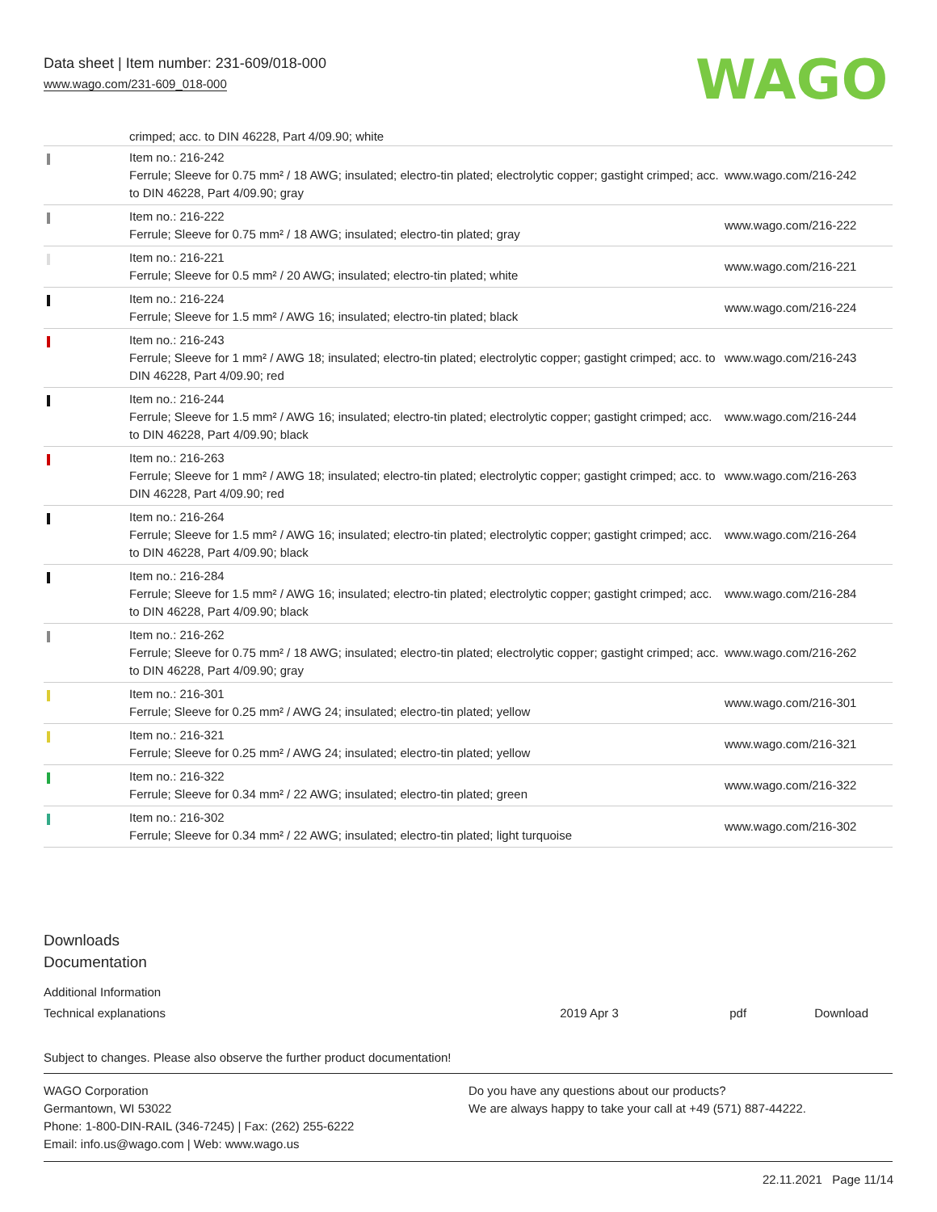Data sheet | Item number: 231-609/018-000
www.wago.com/231-609_018-000
WAGO
crimped; acc. to DIN 46228, Part 4/09.90; white
| | Item no.: 216-242 Ferrule; Sleeve for 0.75 mm² / 18 AWG; insulated; electro-tin plated; electrolytic copper; gastight crimped; acc. to DIN 46228, Part 4/09.90; gray | www.wago.com/216-242 |
| | Item no.: 216-222 Ferrule; Sleeve for 0.75 mm² / 18 AWG; insulated; electro-tin plated; gray | www.wago.com/216-222 |
| | Item no.: 216-221 Ferrule; Sleeve for 0.5 mm² / 20 AWG; insulated; electro-tin plated; white | www.wago.com/216-221 |
| | Item no.: 216-224 Ferrule; Sleeve for 1.5 mm² / AWG 16; insulated; electro-tin plated; black | www.wago.com/216-224 |
| | Item no.: 216-243 Ferrule; Sleeve for 1 mm² / AWG 18; insulated; electro-tin plated; electrolytic copper; gastight crimped; acc. to DIN 46228, Part 4/09.90; red | www.wago.com/216-243 |
| | Item no.: 216-244 Ferrule; Sleeve for 1.5 mm² / AWG 16; insulated; electro-tin plated; electrolytic copper; gastight crimped; acc. to DIN 46228, Part 4/09.90; black | www.wago.com/216-244 |
| | Item no.: 216-263 Ferrule; Sleeve for 1 mm² / AWG 18; insulated; electro-tin plated; electrolytic copper; gastight crimped; acc. to DIN 46228, Part 4/09.90; red | www.wago.com/216-263 |
| | Item no.: 216-264 Ferrule; Sleeve for 1.5 mm² / AWG 16; insulated; electro-tin plated; electrolytic copper; gastight crimped; acc. to DIN 46228, Part 4/09.90; black | www.wago.com/216-264 |
| | Item no.: 216-284 Ferrule; Sleeve for 1.5 mm² / AWG 16; insulated; electro-tin plated; electrolytic copper; gastight crimped; acc. to DIN 46228, Part 4/09.90; black | www.wago.com/216-284 |
| | Item no.: 216-262 Ferrule; Sleeve for 0.75 mm² / 18 AWG; insulated; electro-tin plated; electrolytic copper; gastight crimped; acc. to DIN 46228, Part 4/09.90; gray | www.wago.com/216-262 |
| | Item no.: 216-301 Ferrule; Sleeve for 0.25 mm² / AWG 24; insulated; electro-tin plated; yellow | www.wago.com/216-301 |
| | Item no.: 216-321 Ferrule; Sleeve for 0.25 mm² / AWG 24; insulated; electro-tin plated; yellow | www.wago.com/216-321 |
| | Item no.: 216-322 Ferrule; Sleeve for 0.34 mm² / 22 AWG; insulated; electro-tin plated; green | www.wago.com/216-322 |
| | Item no.: 216-302 Ferrule; Sleeve for 0.34 mm² / 22 AWG; insulated; electro-tin plated; light turquoise | www.wago.com/216-302 |
Downloads
Documentation
Additional Information
| Technical explanations | 2019 Apr 3 | pdf | Download |
Subject to changes. Please also observe the further product documentation!
WAGO Corporation
Germantown, WI 53022
Phone: 1-800-DIN-RAIL (346-7245) | Fax: (262) 255-6222
Email: info.us@wago.com | Web: www.wago.us
Do you have any questions about our products?
We are always happy to take your call at +49 (571) 887-44222.
22.11.2021 Page 11/14